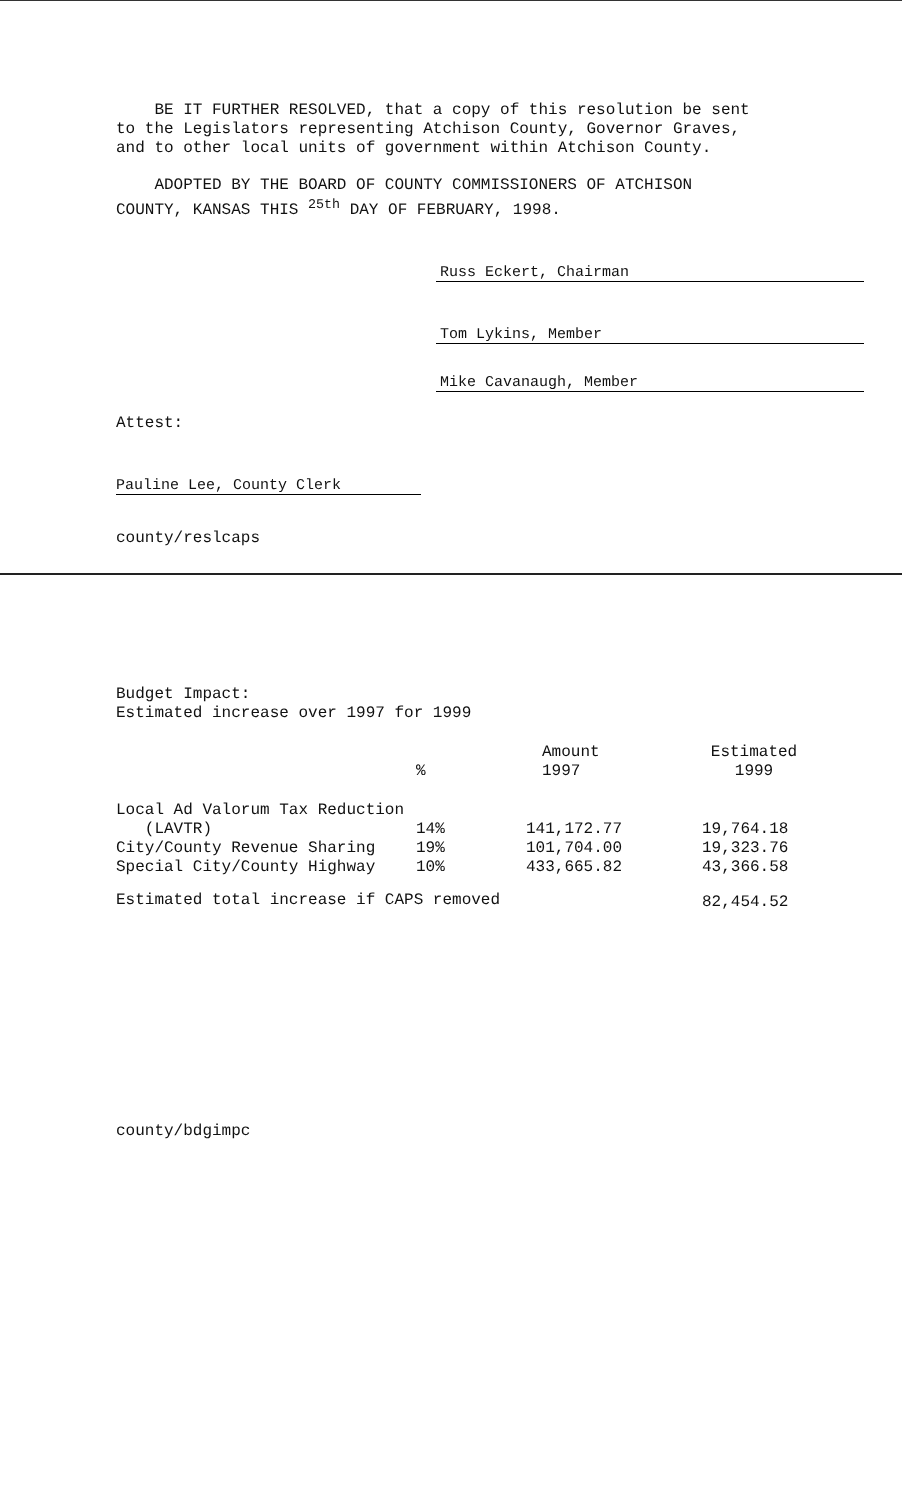BE IT FURTHER RESOLVED, that a copy of this resolution be sent
to the Legislators representing Atchison County, Governor Graves,
and to other local units of government within Atchison County.
ADOPTED BY THE BOARD OF COUNTY COMMISSIONERS OF ATCHISON
COUNTY, KANSAS THIS <sup>25th</sup> DAY OF FEBRUARY, 1998.
Russ Eckert, Chairman
Tom Lykins, Member
Mike Cavanaugh, Member
Attest:
Pauline Lee, County Clerk
county/reslcaps
Budget Impact:
Estimated increase over 1997 for 1999
| | % | Amount 1997 | Estimated 1999 |
| Local Ad Valorum Tax Reduction | | | |
| (LAVTR) | 14% | 141,172.77 | 19,764.18 |
| City/County Revenue Sharing | 19% | 101,704.00 | 19,323.76 |
| Special City/County Highway | 10% | 433,665.82 | 43,366.58 |
| Estimated total increase if CAPS removed | | | 82,454.52 |
county/bdgimpc